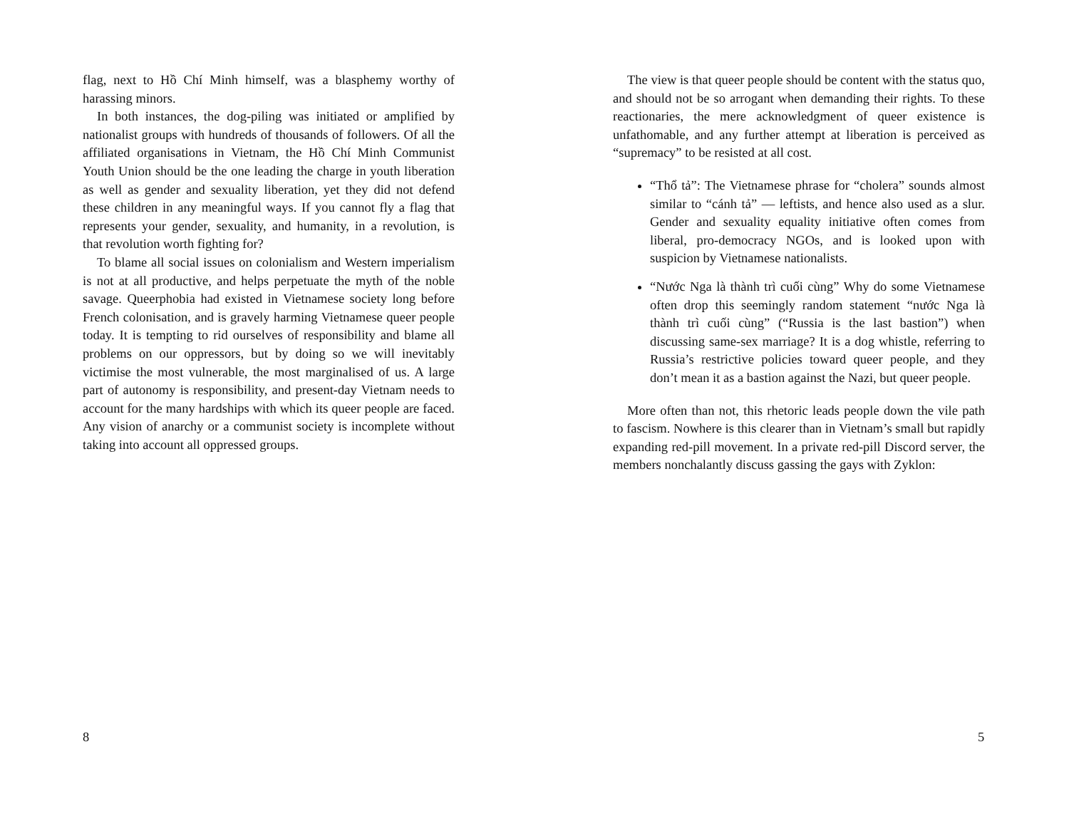flag, next to Hồ Chí Minh himself, was a blasphemy worthy of harassing minors.
In both instances, the dog-piling was initiated or amplified by nationalist groups with hundreds of thousands of followers. Of all the affiliated organisations in Vietnam, the Hồ Chí Minh Communist Youth Union should be the one leading the charge in youth liberation as well as gender and sexuality liberation, yet they did not defend these children in any meaningful ways. If you cannot fly a flag that represents your gender, sexuality, and humanity, in a revolution, is that revolution worth fighting for?
To blame all social issues on colonialism and Western imperialism is not at all productive, and helps perpetuate the myth of the noble savage. Queerphobia had existed in Vietnamese society long before French colonisation, and is gravely harming Vietnamese queer people today. It is tempting to rid ourselves of responsibility and blame all problems on our oppressors, but by doing so we will inevitably victimise the most vulnerable, the most marginalised of us. A large part of autonomy is responsibility, and present-day Vietnam needs to account for the many hardships with which its queer people are faced. Any vision of anarchy or a communist society is incomplete without taking into account all oppressed groups.
8
The view is that queer people should be content with the status quo, and should not be so arrogant when demanding their rights. To these reactionaries, the mere acknowledgment of queer existence is unfathomable, and any further attempt at liberation is perceived as “supremacy” to be resisted at all cost.
“Thổ tả”: The Vietnamese phrase for “cholera” sounds almost similar to “cánh tả” — leftists, and hence also used as a slur. Gender and sexuality equality initiative often comes from liberal, pro-democracy NGOs, and is looked upon with suspicion by Vietnamese nationalists.
“Nước Nga là thành trì cuối cùng” Why do some Vietnamese often drop this seemingly random statement “nước Nga là thành trì cuối cùng” (“Russia is the last bastion”) when discussing same-sex marriage? It is a dog whistle, referring to Russia’s restrictive policies toward queer people, and they don’t mean it as a bastion against the Nazi, but queer people.
More often than not, this rhetoric leads people down the vile path to fascism. Nowhere is this clearer than in Vietnam’s small but rapidly expanding red-pill movement. In a private red-pill Discord server, the members nonchalantly discuss gassing the gays with Zyklon:
5